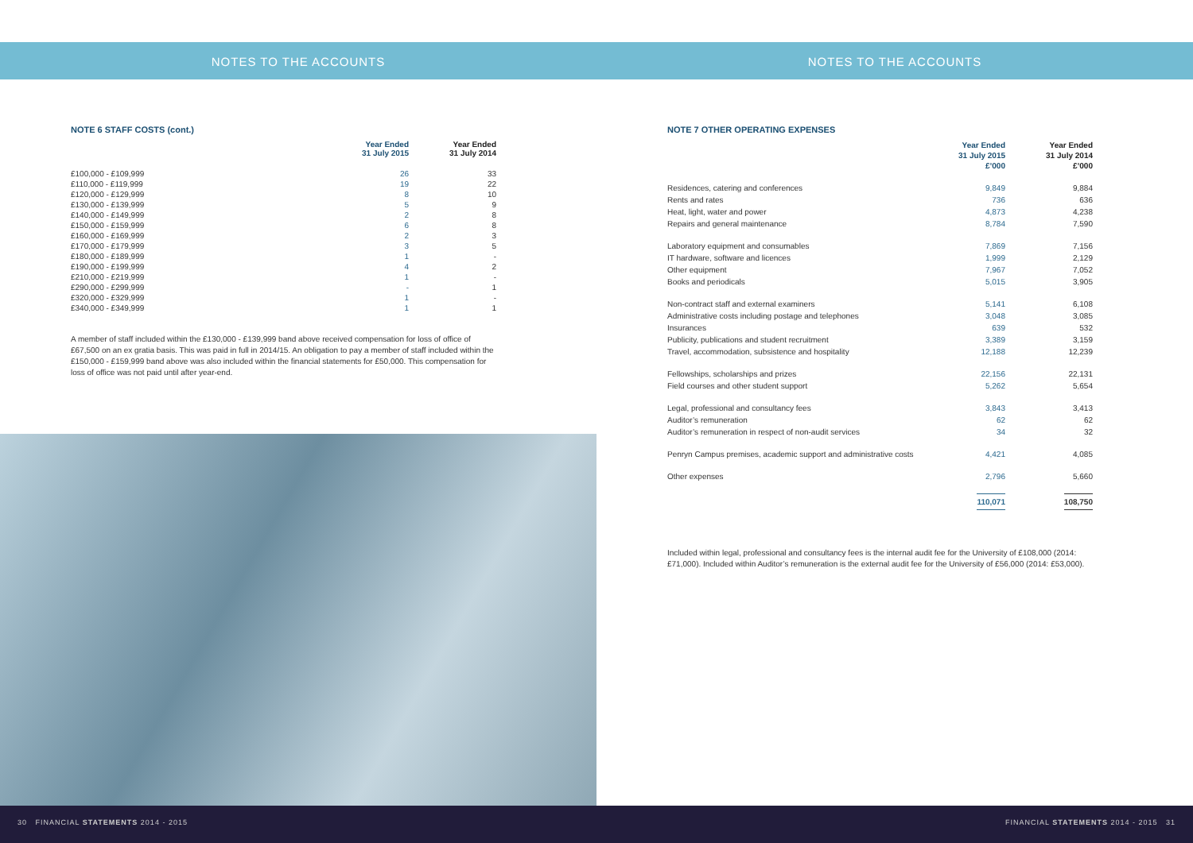NOTES TO THE ACCOUNTS
NOTE 6 STAFF COSTS (cont.)
| | Year Ended 31 July 2015 | Year Ended 31 July 2014 |
| --- | --- | --- |
| £100,000 - £109,999 | 26 | 33 |
| £110,000 - £119,999 | 19 | 22 |
| £120,000 - £129,999 | 8 | 10 |
| £130,000 - £139,999 | 5 | 9 |
| £140,000 - £149,999 | 2 | 8 |
| £150,000 - £159,999 | 6 | 8 |
| £160,000 - £169,999 | 2 | 3 |
| £170,000 - £179,999 | 3 | 5 |
| £180,000 - £189,999 | 1 | - |
| £190,000 - £199,999 | 4 | 2 |
| £210,000 - £219,999 | 1 | - |
| £290,000 - £299,999 | - | 1 |
| £320,000 - £329,999 | 1 | - |
| £340,000 - £349,999 | 1 | 1 |
A member of staff included within the £130,000 - £139,999 band above received compensation for loss of office of £67,500 on an ex gratia basis. This was paid in full in 2014/15. An obligation to pay a member of staff included within the £150,000 - £159,999 band above was also included within the financial statements for £50,000. This compensation for loss of office was not paid until after year-end.
30 FINANCIAL STATEMENTS 2014 - 2015
NOTES TO THE ACCOUNTS
NOTE 7 OTHER OPERATING EXPENSES
| | Year Ended 31 July 2015 £’000 | Year Ended 31 July 2014 £’000 |
| --- | --- | --- |
| Residences, catering and conferences | 9,849 | 9,884 |
| Rents and rates | 736 | 636 |
| Heat, light, water and power | 4,873 | 4,238 |
| Repairs and general maintenance | 8,784 | 7,590 |
| Laboratory equipment and consumables | 7,869 | 7,156 |
| IT hardware, software and licences | 1,999 | 2,129 |
| Other equipment | 7,967 | 7,052 |
| Books and periodicals | 5,015 | 3,905 |
| Non-contract staff and external examiners | 5,141 | 6,108 |
| Administrative costs including postage and telephones | 3,048 | 3,085 |
| Insurances | 639 | 532 |
| Publicity, publications and student recruitment | 3,389 | 3,159 |
| Travel, accommodation, subsistence and hospitality | 12,188 | 12,239 |
| Fellowships, scholarships and prizes | 22,156 | 22,131 |
| Field courses and other student support | 5,262 | 5,654 |
| Legal, professional and consultancy fees | 3,843 | 3,413 |
| Auditor’s remuneration | 62 | 62 |
| Auditor’s remuneration in respect of non-audit services | 34 | 32 |
| Penryn Campus premises, academic support and administrative costs | 4,421 | 4,085 |
| Other expenses | 2,796 | 5,660 |
| | 110,071 | 108,750 |
Included within legal, professional and consultancy fees is the internal audit fee for the University of £108,000 (2014: £71,000). Included within Auditor’s remuneration is the external audit fee for the University of £56,000 (2014: £53,000).
FINANCIAL STATEMENTS 2014 - 2015 31